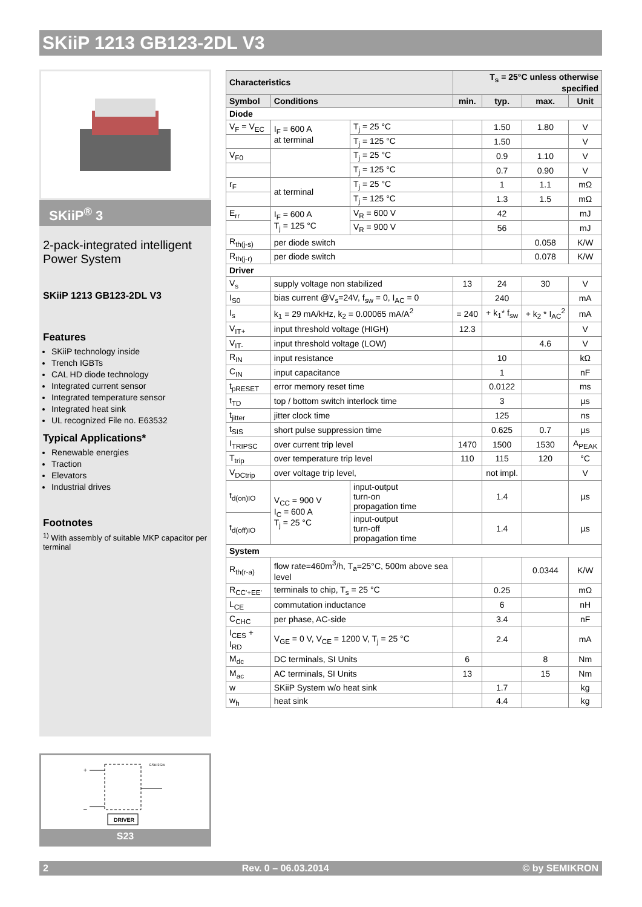SKiiP 1213 GB123-2DL V3
SKiiP<sup>®</sup> 3
2-pack-integrated intelligent Power System
SKiiP 1213 GB123-2DL V3
Features
SKiiP technology inside
Trench IGBTs
CAL HD diode technology
Integrated current sensor
Integrated temperature sensor
Integrated heat sink
UL recognized File no. E63532
Typical Applications*
Renewable energies
Traction
Elevators
Industrial drives
Footnotes
<sup>1)</sup> With assembly of suitable MKP capacitor per terminal
| Characteristics | | | T<sub>s</sub> = 25°C unless otherwise specified | | | |
| --- | --- | --- | --- | --- | --- | --- |
| Symbol | Conditions | | min. | typ. | max. | Unit |
| Diode | | | | | | |
| V<sub>F</sub> = V<sub>EC</sub> | I<sub>F</sub> = 600 A at terminal | T<sub>j</sub> = 25 °C | | 1.50 | 1.80 | V |
| | | T<sub>j</sub> = 125 °C | | 1.50 | | V |
| V<sub>F0</sub> | | T<sub>j</sub> = 25 °C | | 0.9 | 1.10 | V |
| | | T<sub>j</sub> = 125 °C | | 0.7 | 0.90 | V |
| r<sub>F</sub> | at terminal | T<sub>j</sub> = 25 °C | | 1 | 1.1 | mΩ |
| | | T<sub>j</sub> = 125 °C | | 1.3 | 1.5 | mΩ |
| E<sub>rr</sub> | I<sub>F</sub> = 600 A T<sub>j</sub> = 125 °C | V<sub>R</sub> = 600 V | | 42 | | mJ |
| | | V<sub>R</sub> = 900 V | | 56 | | mJ |
| R<sub>th(j-s)</sub> | per diode switch | | | | 0.058 | K/W |
| R<sub>th(j-r)</sub> | per diode switch | | | | 0.078 | K/W |
| Driver | | | | | | |
| V<sub>s</sub> | supply voltage non stabilized | | 13 | 24 | 30 | V |
| I<sub>S0</sub> | bias current @V<sub>s</sub>=24V, f<sub>sw</sub> = 0, I<sub>AC</sub> = 0 | | | 240 | | mA |
| I<sub>s</sub> | k<sub>1</sub> = 29 mA/kHz, k<sub>2</sub> = 0.00065 mA/A<sup>2</sup> | | = 240 | + k<sub>1</sub>* f<sub>sw</sub> | + k<sub>2</sub> * I<sub>AC</sub><sup>2</sup> | mA |
| V<sub>IT+</sub> | input threshold voltage (HIGH) | | 12.3 | | | V |
| V<sub>IT-</sub> | input threshold voltage (LOW) | | | | 4.6 | V |
| R<sub>IN</sub> | input resistance | | | 10 | | kΩ |
| C<sub>IN</sub> | input capacitance | | | 1 | | nF |
| t<sub>pRESET</sub> | error memory reset time | | | 0.0122 | | ms |
| t<sub>TD</sub> | top / bottom switch interlock time | | | 3 | | µs |
| t<sub>jitter</sub> | jitter clock time | | | 125 | | ns |
| t<sub>SIS</sub> | short pulse suppression time | | | 0.625 | 0.7 | µs |
| I<sub>TRIPSC</sub> | over current trip level | | 1470 | 1500 | 1530 | A<sub>PEAK</sub> |
| T<sub>trip</sub> | over temperature trip level | | 110 | 115 | 120 | °C |
| V<sub>DCtrip</sub> | over voltage trip level, | | | not impl. | | V |
| t<sub>d(on)IO</sub> | V<sub>CC</sub> = 900 V I<sub>C</sub> = 600 A T<sub>j</sub> = 25 °C | input-output turn-on propagation time | | 1.4 | | µs |
| t<sub>d(off)IO</sub> | | input-output turn-off propagation time | | 1.4 | | µs |
| System | | | | | | |
| R<sub>th(r-a)</sub> | flow rate=460m<sup>3</sup>/h, T<sub>a</sub>=25°C, 500m above sea level | | | | 0.0344 | K/W |
| R<sub>CC'+EE'</sub> | terminals to chip, T<sub>s</sub> = 25 °C | | | 0.25 | | mΩ |
| L<sub>CE</sub> | commutation inductance | | | 6 | | nH |
| C<sub>CHC</sub> | per phase, AC-side | | | 3.4 | | nF |
| I<sub>CES</sub> + I<sub>RD</sub> | V<sub>GE</sub> = 0 V, V<sub>CE</sub> = 1200 V, T<sub>j</sub> = 25 °C | | | 2.4 | | mA |
| M<sub>dc</sub> | DC terminals, SI Units | | 6 | | 8 | Nm |
| M<sub>ac</sub> | AC terminals, SI Units | | 13 | | 15 | Nm |
| w | SKiiP System w/o heat sink | | | 1.7 | | kg |
| w<sub>h</sub> | heat sink | | | 4.4 | | kg |
+
–
GSIP2GB
DRIVER
S23
2 Rev. 0 – 06.03.2014 © by SEMIKRON